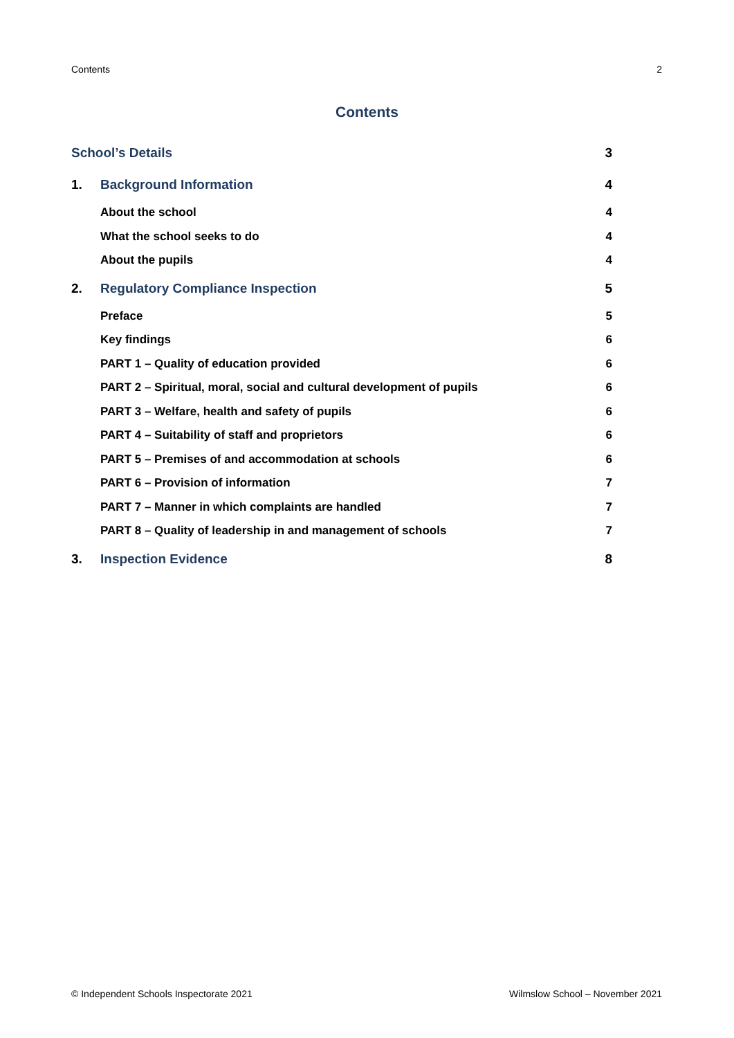Contents 2
Contents
School’s Details 3
1. Background Information 4
About the school 4
What the school seeks to do 4
About the pupils 4
2. Regulatory Compliance Inspection 5
Preface 5
Key findings 6
PART 1 – Quality of education provided 6
PART 2 – Spiritual, moral, social and cultural development of pupils 6
PART 3 – Welfare, health and safety of pupils 6
PART 4 – Suitability of staff and proprietors 6
PART 5 – Premises of and accommodation at schools 6
PART 6 – Provision of information 7
PART 7 – Manner in which complaints are handled 7
PART 8 – Quality of leadership in and management of schools 7
3. Inspection Evidence 8
© Independent Schools Inspectorate 2021 Wilmslow School – November 2021